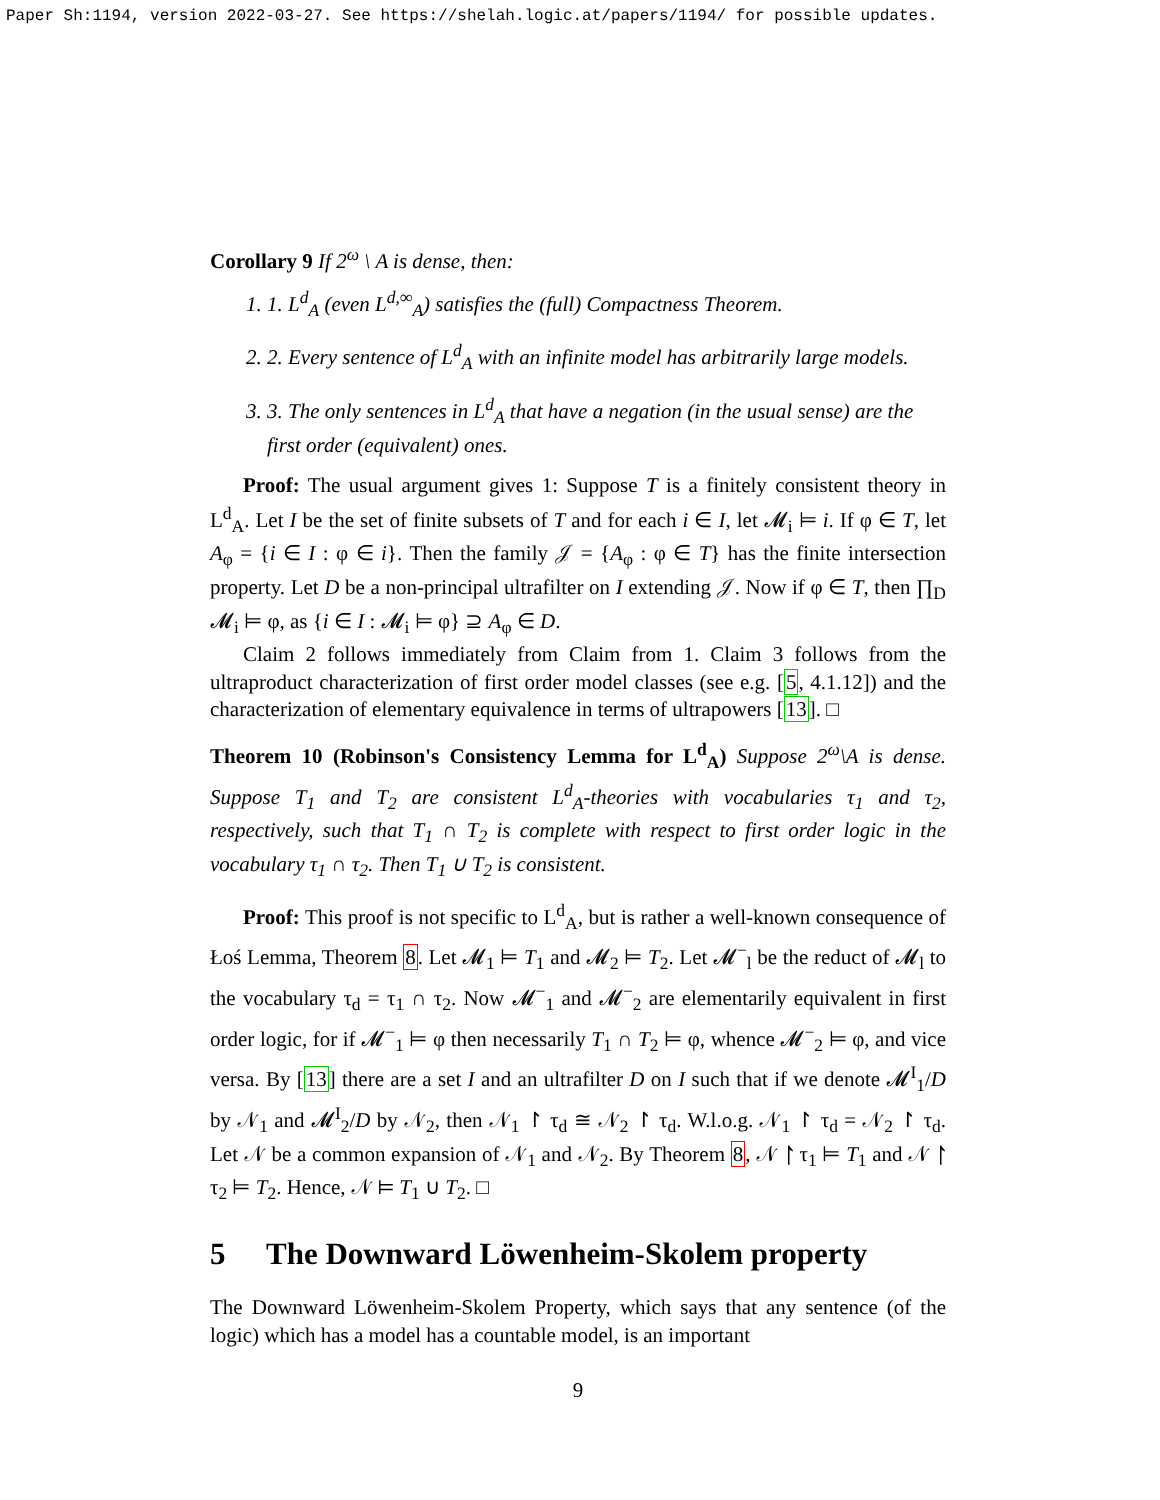Paper Sh:1194, version 2022-03-27. See https://shelah.logic.at/papers/1194/ for possible updates.
Corollary 9 If 2<sup>ω</sup> \ A is dense, then:
1. 1. L<sup>d</sup><sub>A</sub> (even L<sup>d,∞</sup><sub>A</sub>) satisfies the (full) Compactness Theorem.
2. 2. Every sentence of L<sup>d</sup><sub>A</sub> with an infinite model has arbitrarily large models.
3. 3. The only sentences in L<sup>d</sup><sub>A</sub> that have a negation (in the usual sense) are the first order (equivalent) ones.
Proof: The usual argument gives 1: Suppose T is a finitely consistent theory in L<sup>d</sup><sub>A</sub>. Let I be the set of finite subsets of T and for each i ∈ I, let 𝓜<sub>i</sub> ⊨ i. If φ ∈ T, let A<sub>φ</sub> = {i ∈ I : φ ∈ i}. Then the family 𝒥 = {A<sub>φ</sub> : φ ∈ T} has the finite intersection property. Let D be a non-principal ultrafilter on I extending 𝒥. Now if φ ∈ T, then ∏<sub>D</sub> 𝓜<sub>i</sub> ⊨ φ, as {i ∈ I : 𝓜<sub>i</sub> ⊨ φ} ⊇ A<sub>φ</sub> ∈ D.
Claim 2 follows immediately from Claim from 1. Claim 3 follows from the ultraproduct characterization of first order model classes (see e.g. [5, 4.1.12]) and the characterization of elementary equivalence in terms of ultrapowers [13]. □
Theorem 10 (Robinson's Consistency Lemma for L<sup>d</sup><sub>A</sub>) Suppose 2<sup>ω</sup>\A is dense. Suppose T<sub>1</sub> and T<sub>2</sub> are consistent L<sup>d</sup><sub>A</sub>-theories with vocabularies τ<sub>1</sub> and τ<sub>2</sub>, respectively, such that T<sub>1</sub> ∩ T<sub>2</sub> is complete with respect to first order logic in the vocabulary τ<sub>1</sub> ∩ τ<sub>2</sub>. Then T<sub>1</sub> ∪ T<sub>2</sub> is consistent.
Proof: This proof is not specific to L<sup>d</sup><sub>A</sub>, but is rather a well-known consequence of Łoś Lemma, Theorem 8. Let 𝓜<sub>1</sub> ⊨ T<sub>1</sub> and 𝓜<sub>2</sub> ⊨ T<sub>2</sub>. Let 𝓜<sup>−</sup><sub>l</sub> be the reduct of 𝓜<sub>l</sub> to the vocabulary τ<sub>d</sub> = τ<sub>1</sub> ∩ τ<sub>2</sub>. Now 𝓜<sup>−</sup><sub>1</sub> and 𝓜<sup>−</sup><sub>2</sub> are elementarily equivalent in first order logic, for if 𝓜<sup>−</sup><sub>1</sub> ⊨ φ then necessarily T<sub>1</sub> ∩ T<sub>2</sub> ⊨ φ, whence 𝓜<sup>−</sup><sub>2</sub> ⊨ φ, and vice versa. By [13] there are a set I and an ultrafilter D on I such that if we denote 𝓜<sup>I</sup><sub>1</sub>/D by 𝒩<sub>1</sub> and 𝓜<sup>I</sup><sub>2</sub>/D by 𝒩<sub>2</sub>, then 𝒩<sub>1</sub> ↾ τ<sub>d</sub> ≅ 𝒩<sub>2</sub> ↾ τ<sub>d</sub>. W.l.o.g. 𝒩<sub>1</sub> ↾ τ<sub>d</sub> = 𝒩<sub>2</sub> ↾ τ<sub>d</sub>. Let 𝒩 be a common expansion of 𝒩<sub>1</sub> and 𝒩<sub>2</sub>. By Theorem 8, 𝒩 ↾ τ<sub>1</sub> ⊨ T<sub>1</sub> and 𝒩 ↾ τ<sub>2</sub> ⊨ T<sub>2</sub>. Hence, 𝒩 ⊨ T<sub>1</sub> ∪ T<sub>2</sub>. □
5 The Downward Löwenheim-Skolem property
The Downward Löwenheim-Skolem Property, which says that any sentence (of the logic) which has a model has a countable model, is an important
9